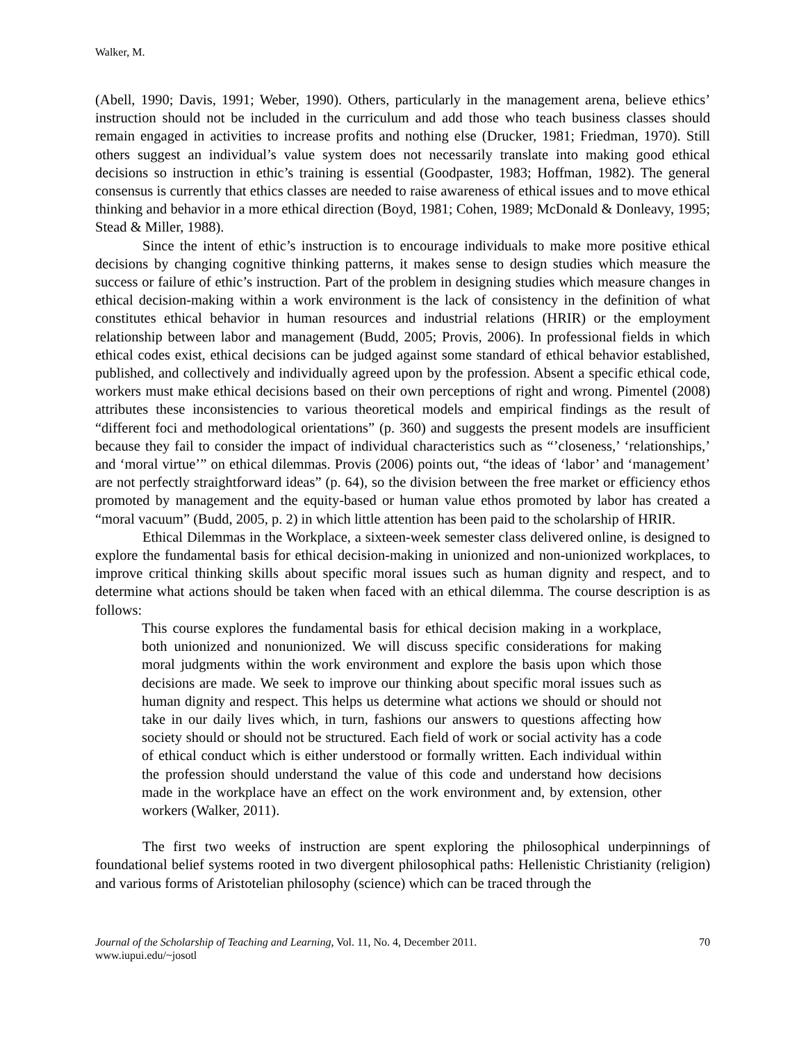Walker, M.
(Abell, 1990; Davis, 1991; Weber, 1990). Others, particularly in the management arena, believe ethics’ instruction should not be included in the curriculum and add those who teach business classes should remain engaged in activities to increase profits and nothing else (Drucker, 1981; Friedman, 1970). Still others suggest an individual’s value system does not necessarily translate into making good ethical decisions so instruction in ethic’s training is essential (Goodpaster, 1983; Hoffman, 1982). The general consensus is currently that ethics classes are needed to raise awareness of ethical issues and to move ethical thinking and behavior in a more ethical direction (Boyd, 1981; Cohen, 1989; McDonald & Donleavy, 1995; Stead & Miller, 1988).
Since the intent of ethic’s instruction is to encourage individuals to make more positive ethical decisions by changing cognitive thinking patterns, it makes sense to design studies which measure the success or failure of ethic’s instruction. Part of the problem in designing studies which measure changes in ethical decision-making within a work environment is the lack of consistency in the definition of what constitutes ethical behavior in human resources and industrial relations (HRIR) or the employment relationship between labor and management (Budd, 2005; Provis, 2006). In professional fields in which ethical codes exist, ethical decisions can be judged against some standard of ethical behavior established, published, and collectively and individually agreed upon by the profession. Absent a specific ethical code, workers must make ethical decisions based on their own perceptions of right and wrong. Pimentel (2008) attributes these inconsistencies to various theoretical models and empirical findings as the result of “different foci and methodological orientations” (p. 360) and suggests the present models are insufficient because they fail to consider the impact of individual characteristics such as “’closeness,’ ‘relationships,’ and ‘moral virtue’” on ethical dilemmas. Provis (2006) points out, “the ideas of ‘labor’ and ‘management’ are not perfectly straightforward ideas” (p. 64), so the division between the free market or efficiency ethos promoted by management and the equity-based or human value ethos promoted by labor has created a “moral vacuum” (Budd, 2005, p. 2) in which little attention has been paid to the scholarship of HRIR.
Ethical Dilemmas in the Workplace, a sixteen-week semester class delivered online, is designed to explore the fundamental basis for ethical decision-making in unionized and non-unionized workplaces, to improve critical thinking skills about specific moral issues such as human dignity and respect, and to determine what actions should be taken when faced with an ethical dilemma. The course description is as follows:
This course explores the fundamental basis for ethical decision making in a workplace, both unionized and nonunionized. We will discuss specific considerations for making moral judgments within the work environment and explore the basis upon which those decisions are made. We seek to improve our thinking about specific moral issues such as human dignity and respect. This helps us determine what actions we should or should not take in our daily lives which, in turn, fashions our answers to questions affecting how society should or should not be structured. Each field of work or social activity has a code of ethical conduct which is either understood or formally written. Each individual within the profession should understand the value of this code and understand how decisions made in the workplace have an effect on the work environment and, by extension, other workers (Walker, 2011).
The first two weeks of instruction are spent exploring the philosophical underpinnings of foundational belief systems rooted in two divergent philosophical paths: Hellenistic Christianity (religion) and various forms of Aristotelian philosophy (science) which can be traced through the
Journal of the Scholarship of Teaching and Learning, Vol. 11, No. 4, December 2011.
www.iupui.edu/~josotl
70